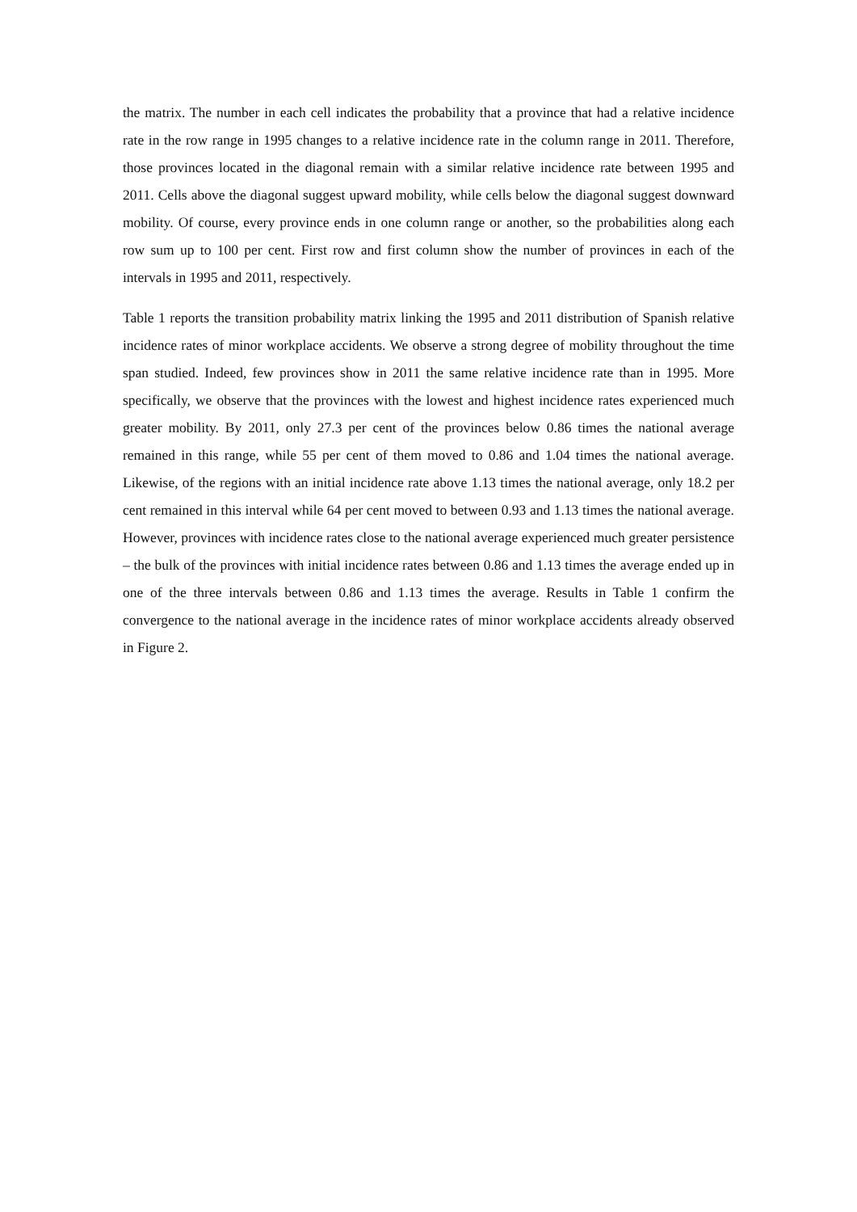the matrix. The number in each cell indicates the probability that a province that had a relative incidence rate in the row range in 1995 changes to a relative incidence rate in the column range in 2011. Therefore, those provinces located in the diagonal remain with a similar relative incidence rate between 1995 and 2011. Cells above the diagonal suggest upward mobility, while cells below the diagonal suggest downward mobility. Of course, every province ends in one column range or another, so the probabilities along each row sum up to 100 per cent. First row and first column show the number of provinces in each of the intervals in 1995 and 2011, respectively.
Table 1 reports the transition probability matrix linking the 1995 and 2011 distribution of Spanish relative incidence rates of minor workplace accidents. We observe a strong degree of mobility throughout the time span studied. Indeed, few provinces show in 2011 the same relative incidence rate than in 1995. More specifically, we observe that the provinces with the lowest and highest incidence rates experienced much greater mobility. By 2011, only 27.3 per cent of the provinces below 0.86 times the national average remained in this range, while 55 per cent of them moved to 0.86 and 1.04 times the national average. Likewise, of the regions with an initial incidence rate above 1.13 times the national average, only 18.2 per cent remained in this interval while 64 per cent moved to between 0.93 and 1.13 times the national average. However, provinces with incidence rates close to the national average experienced much greater persistence – the bulk of the provinces with initial incidence rates between 0.86 and 1.13 times the average ended up in one of the three intervals between 0.86 and 1.13 times the average. Results in Table 1 confirm the convergence to the national average in the incidence rates of minor workplace accidents already observed in Figure 2.